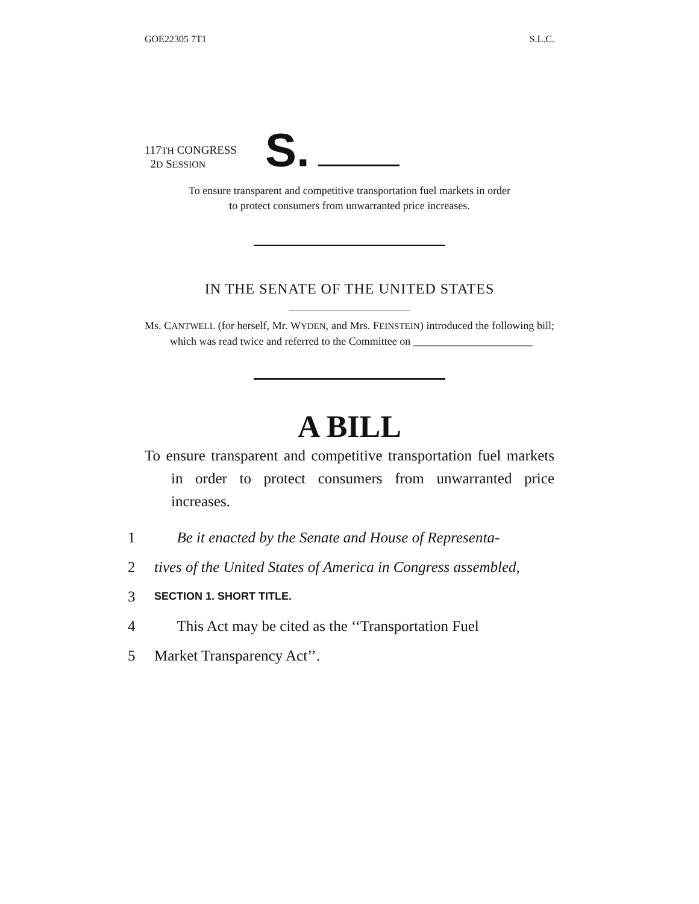GOE22305 7T1 S.L.C.
117TH CONGRESS
2D SESSION
S.
To ensure transparent and competitive transportation fuel markets in order
to protect consumers from unwarranted price increases.
IN THE SENATE OF THE UNITED STATES
Ms. CANTWELL (for herself, Mr. WYDEN, and Mrs. FEINSTEIN) introduced the following bill; which was read twice and referred to the Committee on ______________________
A BILL
To ensure transparent and competitive transportation fuel markets in order to protect consumers from unwarranted price increases.
1 Be it enacted by the Senate and House of Representa-
2 tives of the United States of America in Congress assembled,
3 SECTION 1. SHORT TITLE.
4 This Act may be cited as the ‘‘Transportation Fuel
5 Market Transparency Act’’.